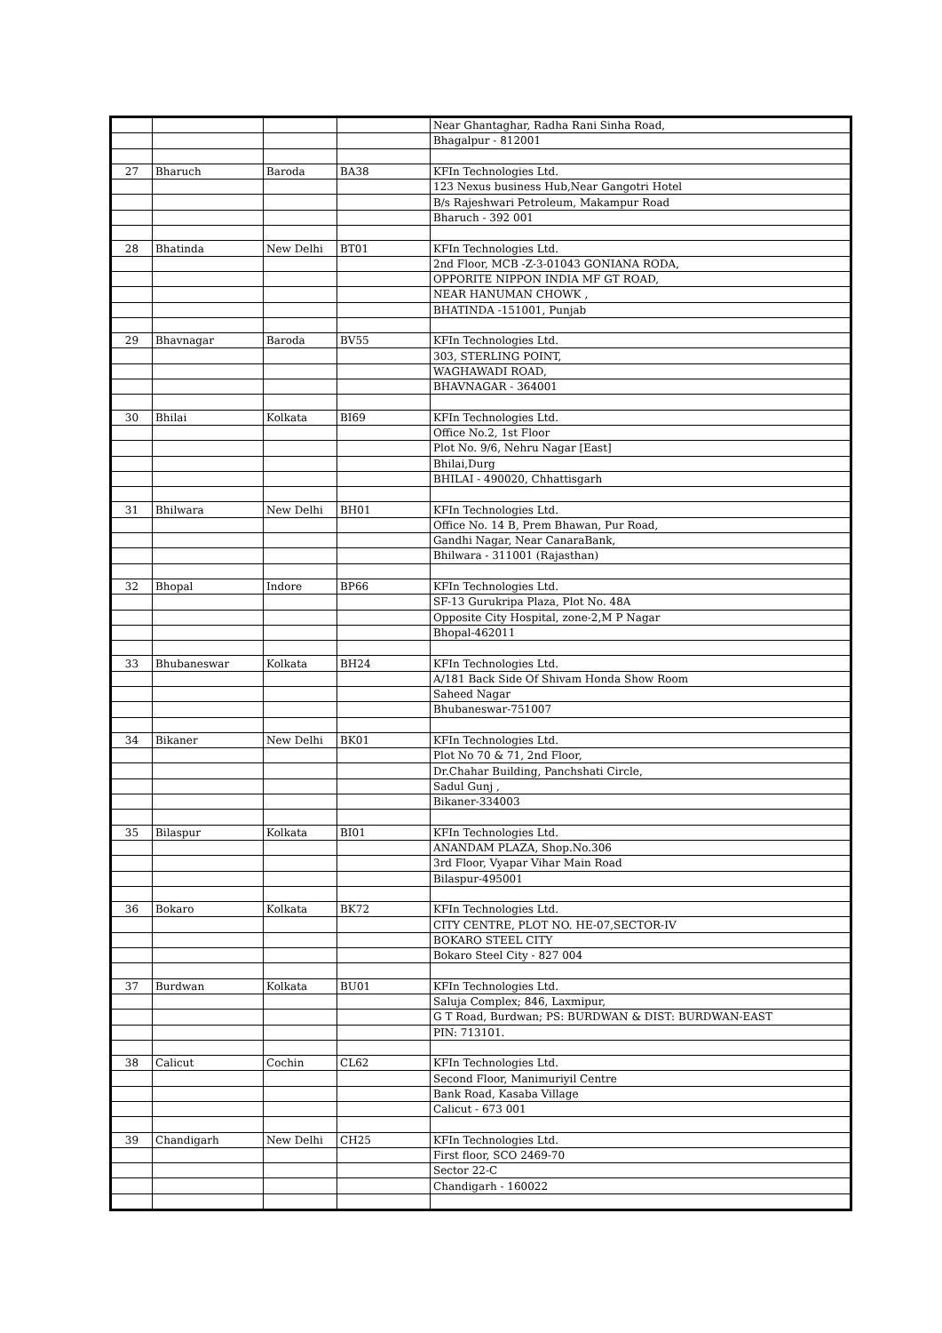| | | | | Near Ghantaghar, Radha Rani Sinha Road, |
| | | | | Bhagalpur - 812001 |
| 27 | Bharuch | Baroda | BA38 | KFIn Technologies Ltd. |
| | | | | 123 Nexus business Hub,Near Gangotri Hotel |
| | | | | B/s Rajeshwari Petroleum, Makampur Road |
| | | | | Bharuch - 392 001 |
| 28 | Bhatinda | New Delhi | BT01 | KFIn Technologies Ltd. |
| | | | | 2nd Floor, MCB -Z-3-01043 GONIANA RODA, |
| | | | | OPPORITE NIPPON INDIA MF GT ROAD, |
| | | | | NEAR HANUMAN CHOWK , |
| | | | | BHATINDA -151001, Punjab |
| 29 | Bhavnagar | Baroda | BV55 | KFIn Technologies Ltd. |
| | | | | 303, STERLING POINT, |
| | | | | WAGHAWADI ROAD, |
| | | | | BHAVNAGAR - 364001 |
| 30 | Bhilai | Kolkata | BI69 | KFIn Technologies Ltd. |
| | | | | Office No.2, 1st Floor |
| | | | | Plot No. 9/6, Nehru Nagar [East] |
| | | | | Bhilai,Durg |
| | | | | BHILAI - 490020, Chhattisgarh |
| 31 | Bhilwara | New Delhi | BH01 | KFIn Technologies Ltd. |
| | | | | Office No. 14 B, Prem Bhawan, Pur Road, |
| | | | | Gandhi Nagar, Near CanaraBank, |
| | | | | Bhilwara - 311001 (Rajasthan) |
| 32 | Bhopal | Indore | BP66 | KFIn Technologies Ltd. |
| | | | | SF-13 Gurukripa Plaza, Plot No. 48A |
| | | | | Opposite City Hospital, zone-2,M P Nagar |
| | | | | Bhopal-462011 |
| 33 | Bhubaneswar | Kolkata | BH24 | KFIn Technologies Ltd. |
| | | | | A/181 Back Side Of Shivam Honda Show Room |
| | | | | Saheed Nagar |
| | | | | Bhubaneswar-751007 |
| 34 | Bikaner | New Delhi | BK01 | KFIn Technologies Ltd. |
| | | | | Plot No 70 & 71, 2nd Floor, |
| | | | | Dr.Chahar Building, Panchshati Circle, |
| | | | | Sadul Gunj , |
| | | | | Bikaner-334003 |
| 35 | Bilaspur | Kolkata | BI01 | KFIn Technologies Ltd. |
| | | | | ANANDAM PLAZA, Shop.No.306 |
| | | | | 3rd Floor, Vyapar Vihar Main Road |
| | | | | Bilaspur-495001 |
| 36 | Bokaro | Kolkata | BK72 | KFIn Technologies Ltd. |
| | | | | CITY CENTRE, PLOT NO. HE-07,SECTOR-IV |
| | | | | BOKARO STEEL CITY |
| | | | | Bokaro Steel City - 827 004 |
| 37 | Burdwan | Kolkata | BU01 | KFIn Technologies Ltd. |
| | | | | Saluja Complex; 846, Laxmipur, |
| | | | | G T Road, Burdwan; PS: BURDWAN & DIST: BURDWAN-EAST |
| | | | | PIN: 713101. |
| 38 | Calicut | Cochin | CL62 | KFIn Technologies Ltd. |
| | | | | Second Floor, Manimuriyil Centre |
| | | | | Bank Road, Kasaba Village |
| | | | | Calicut - 673 001 |
| 39 | Chandigarh | New Delhi | CH25 | KFIn Technologies Ltd. |
| | | | | First floor, SCO 2469-70 |
| | | | | Sector 22-C |
| | | | | Chandigarh - 160022 |